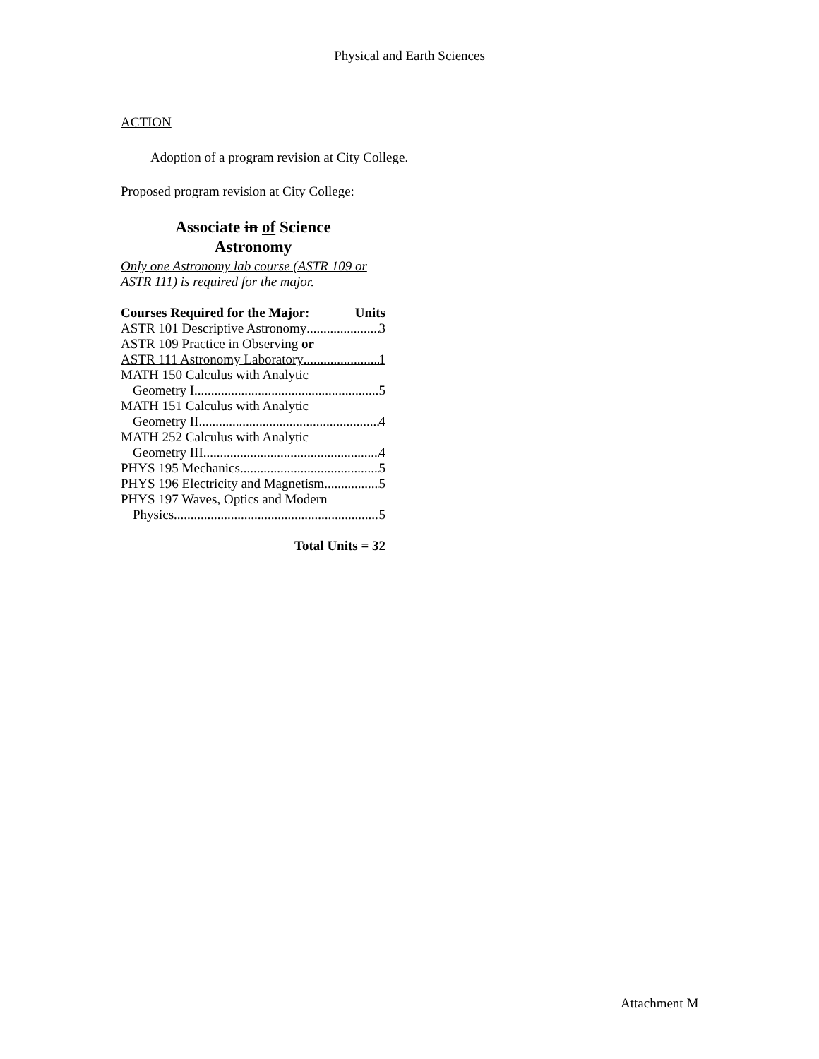Physical and Earth Sciences
ACTION
Adoption of a program revision at City College.
Proposed program revision at City College:
Associate in of Science
Astronomy
Only one Astronomy lab course (ASTR 109 or ASTR 111) is required for the major.
Courses Required for the Major: Units
ASTR 101 Descriptive Astronomy 3
ASTR 109 Practice in Observing or
ASTR 111 Astronomy Laboratory 1
MATH 150 Calculus with Analytic
Geometry I 5
MATH 151 Calculus with Analytic
Geometry II 4
MATH 252 Calculus with Analytic
Geometry III 4
PHYS 195 Mechanics 5
PHYS 196 Electricity and Magnetism 5
PHYS 197 Waves, Optics and Modern
Physics 5
Total Units = 32
Attachment M